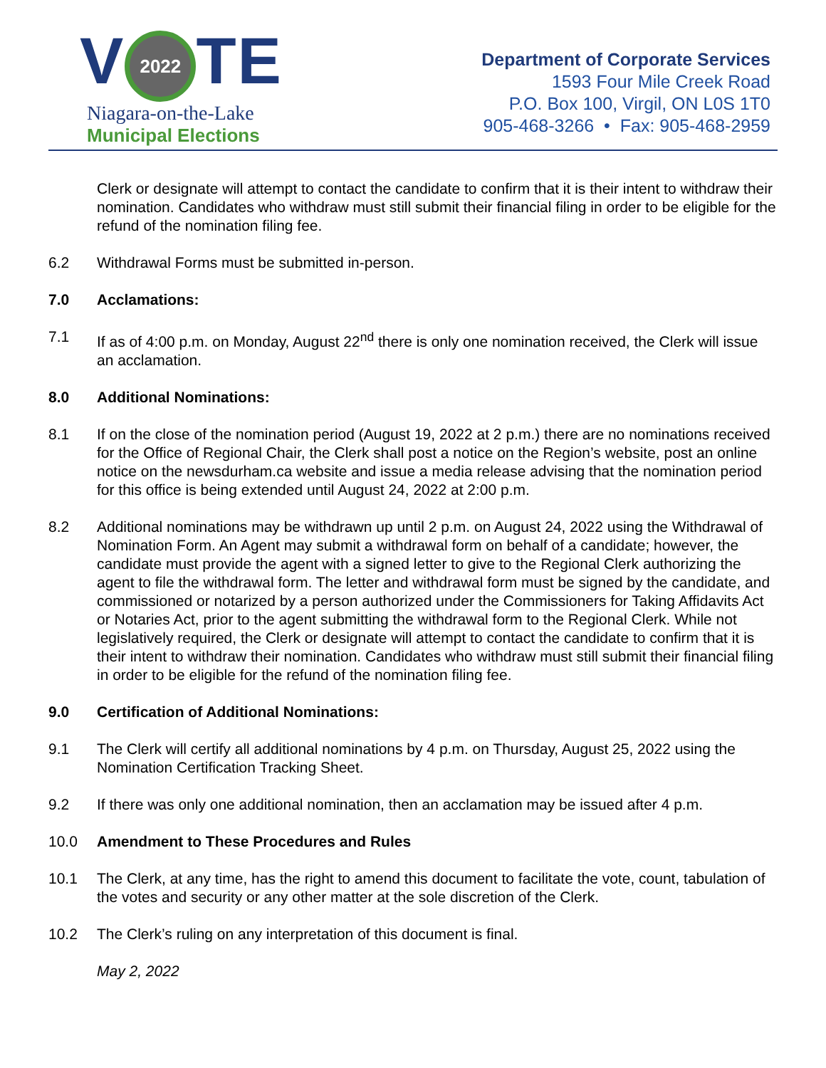V 2022 TE
Niagara-on-the-Lake
Municipal Elections
Department of Corporate Services
1593 Four Mile Creek Road
P.O. Box 100, Virgil, ON L0S 1T0
905-468-3266 • Fax: 905-468-2959
Clerk or designate will attempt to contact the candidate to confirm that it is their intent to withdraw their nomination. Candidates who withdraw must still submit their financial filing in order to be eligible for the refund of the nomination filing fee.
6.2 Withdrawal Forms must be submitted in-person.
7.0 Acclamations:
7.1 If as of 4:00 p.m. on Monday, August 22<sup>nd</sup> there is only one nomination received, the Clerk will issue an acclamation.
8.0 Additional Nominations:
8.1 If on the close of the nomination period (August 19, 2022 at 2 p.m.) there are no nominations received for the Office of Regional Chair, the Clerk shall post a notice on the Region’s website, post an online notice on the newsdurham.ca website and issue a media release advising that the nomination period for this office is being extended until August 24, 2022 at 2:00 p.m.
8.2 Additional nominations may be withdrawn up until 2 p.m. on August 24, 2022 using the Withdrawal of Nomination Form. An Agent may submit a withdrawal form on behalf of a candidate; however, the candidate must provide the agent with a signed letter to give to the Regional Clerk authorizing the agent to file the withdrawal form. The letter and withdrawal form must be signed by the candidate, and commissioned or notarized by a person authorized under the Commissioners for Taking Affidavits Act or Notaries Act, prior to the agent submitting the withdrawal form to the Regional Clerk. While not legislatively required, the Clerk or designate will attempt to contact the candidate to confirm that it is their intent to withdraw their nomination. Candidates who withdraw must still submit their financial filing in order to be eligible for the refund of the nomination filing fee.
9.0 Certification of Additional Nominations:
9.1 The Clerk will certify all additional nominations by 4 p.m. on Thursday, August 25, 2022 using the Nomination Certification Tracking Sheet.
9.2 If there was only one additional nomination, then an acclamation may be issued after 4 p.m.
10.0 Amendment to These Procedures and Rules
10.1 The Clerk, at any time, has the right to amend this document to facilitate the vote, count, tabulation of the votes and security or any other matter at the sole discretion of the Clerk.
10.2 The Clerk’s ruling on any interpretation of this document is final.
May 2, 2022